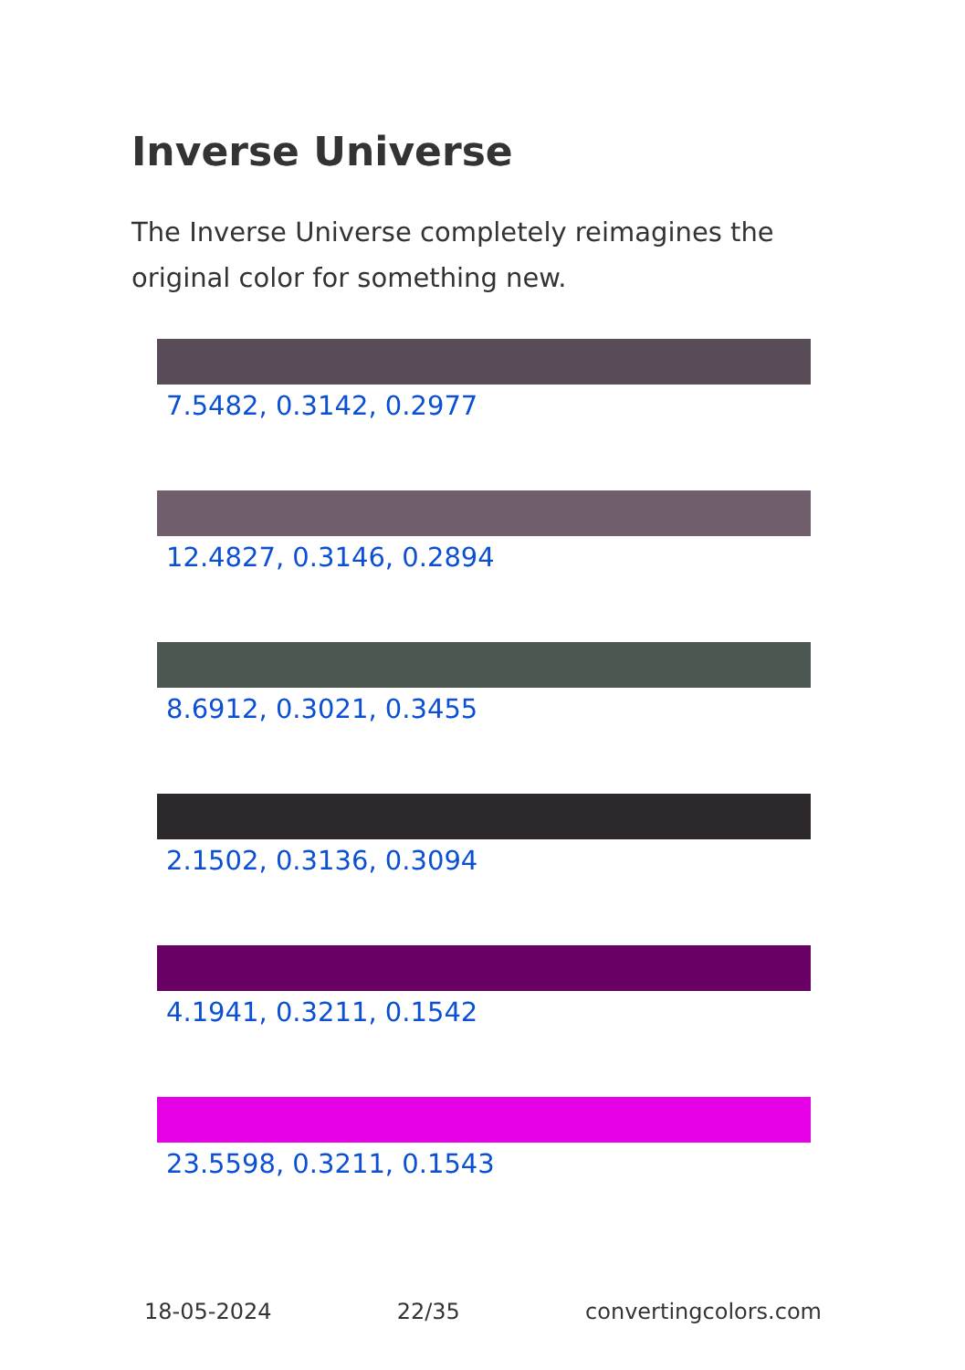Inverse Universe
The Inverse Universe completely reimagines the original color for something new.
7.5482, 0.3142, 0.2977
12.4827, 0.3146, 0.2894
8.6912, 0.3021, 0.3455
2.1502, 0.3136, 0.3094
4.1941, 0.3211, 0.1542
23.5598, 0.3211, 0.1543
18-05-2024 22/35 convertingcolors.com